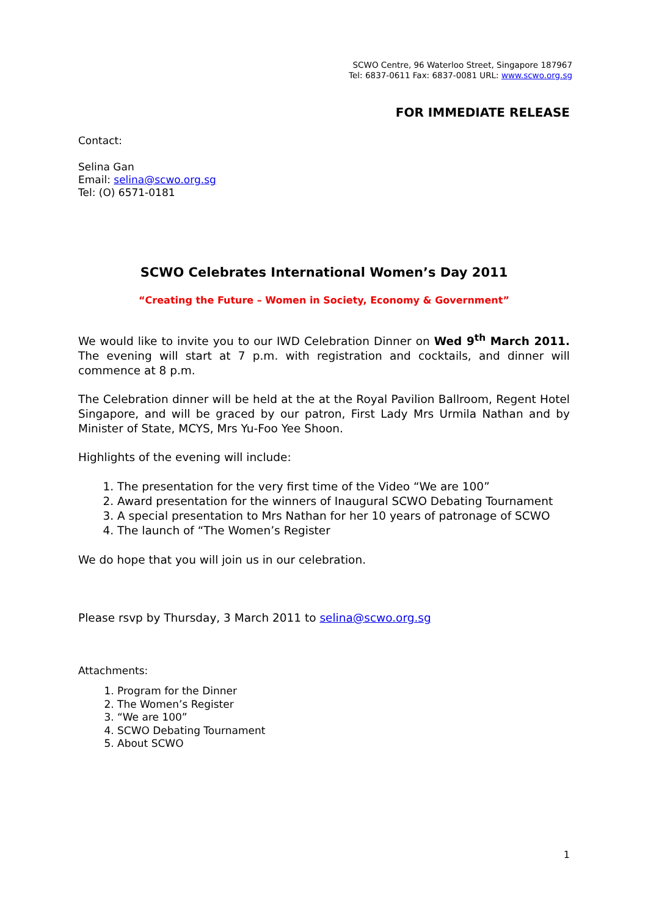SCWO Centre, 96 Waterloo Street, Singapore 187967
Tel: 6837-0611 Fax: 6837-0081 URL: www.scwo.org.sg
FOR IMMEDIATE RELEASE
Contact:
Selina Gan
Email: selina@scwo.org.sg
Tel: (O) 6571-0181
SCWO Celebrates International Women’s Day 2011
“Creating the Future – Women in Society, Economy & Government”
We would like to invite you to our IWD Celebration Dinner on Wed 9<sup>th</sup> March 2011. The evening will start at 7 p.m. with registration and cocktails, and dinner will commence at 8 p.m.
The Celebration dinner will be held at the at the Royal Pavilion Ballroom, Regent Hotel Singapore, and will be graced by our patron, First Lady Mrs Urmila Nathan and by Minister of State, MCYS, Mrs Yu-Foo Yee Shoon.
Highlights of the evening will include:
1. The presentation for the very first time of the Video “We are 100”
2. Award presentation for the winners of Inaugural SCWO Debating Tournament
3. A special presentation to Mrs Nathan for her 10 years of patronage of SCWO
4. The launch of “The Women’s Register
We do hope that you will join us in our celebration.
Please rsvp by Thursday, 3 March 2011 to selina@scwo.org.sg
Attachments:
1. Program for the Dinner
2. The Women’s Register
3. “We are 100”
4. SCWO Debating Tournament
5. About SCWO
1